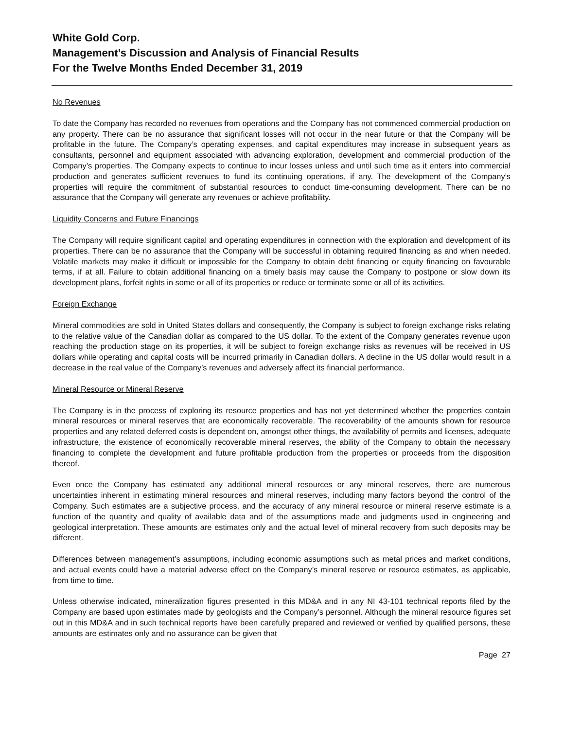White Gold Corp.
Management’s Discussion and Analysis of Financial Results
For the Twelve Months Ended December 31, 2019
No Revenues
To date the Company has recorded no revenues from operations and the Company has not commenced commercial production on any property. There can be no assurance that significant losses will not occur in the near future or that the Company will be profitable in the future. The Company’s operating expenses, and capital expenditures may increase in subsequent years as consultants, personnel and equipment associated with advancing exploration, development and commercial production of the Company’s properties. The Company expects to continue to incur losses unless and until such time as it enters into commercial production and generates sufficient revenues to fund its continuing operations, if any. The development of the Company’s properties will require the commitment of substantial resources to conduct time-consuming development. There can be no assurance that the Company will generate any revenues or achieve profitability.
Liquidity Concerns and Future Financings
The Company will require significant capital and operating expenditures in connection with the exploration and development of its properties. There can be no assurance that the Company will be successful in obtaining required financing as and when needed. Volatile markets may make it difficult or impossible for the Company to obtain debt financing or equity financing on favourable terms, if at all. Failure to obtain additional financing on a timely basis may cause the Company to postpone or slow down its development plans, forfeit rights in some or all of its properties or reduce or terminate some or all of its activities.
Foreign Exchange
Mineral commodities are sold in United States dollars and consequently, the Company is subject to foreign exchange risks relating to the relative value of the Canadian dollar as compared to the US dollar. To the extent of the Company generates revenue upon reaching the production stage on its properties, it will be subject to foreign exchange risks as revenues will be received in US dollars while operating and capital costs will be incurred primarily in Canadian dollars. A decline in the US dollar would result in a decrease in the real value of the Company’s revenues and adversely affect its financial performance.
Mineral Resource or Mineral Reserve
The Company is in the process of exploring its resource properties and has not yet determined whether the properties contain mineral resources or mineral reserves that are economically recoverable. The recoverability of the amounts shown for resource properties and any related deferred costs is dependent on, amongst other things, the availability of permits and licenses, adequate infrastructure, the existence of economically recoverable mineral reserves, the ability of the Company to obtain the necessary financing to complete the development and future profitable production from the properties or proceeds from the disposition thereof.
Even once the Company has estimated any additional mineral resources or any mineral reserves, there are numerous uncertainties inherent in estimating mineral resources and mineral reserves, including many factors beyond the control of the Company. Such estimates are a subjective process, and the accuracy of any mineral resource or mineral reserve estimate is a function of the quantity and quality of available data and of the assumptions made and judgments used in engineering and geological interpretation. These amounts are estimates only and the actual level of mineral recovery from such deposits may be different.
Differences between management’s assumptions, including economic assumptions such as metal prices and market conditions, and actual events could have a material adverse effect on the Company’s mineral reserve or resource estimates, as applicable, from time to time.
Unless otherwise indicated, mineralization figures presented in this MD&A and in any NI 43-101 technical reports filed by the Company are based upon estimates made by geologists and the Company’s personnel. Although the mineral resource figures set out in this MD&A and in such technical reports have been carefully prepared and reviewed or verified by qualified persons, these amounts are estimates only and no assurance can be given that
Page 27